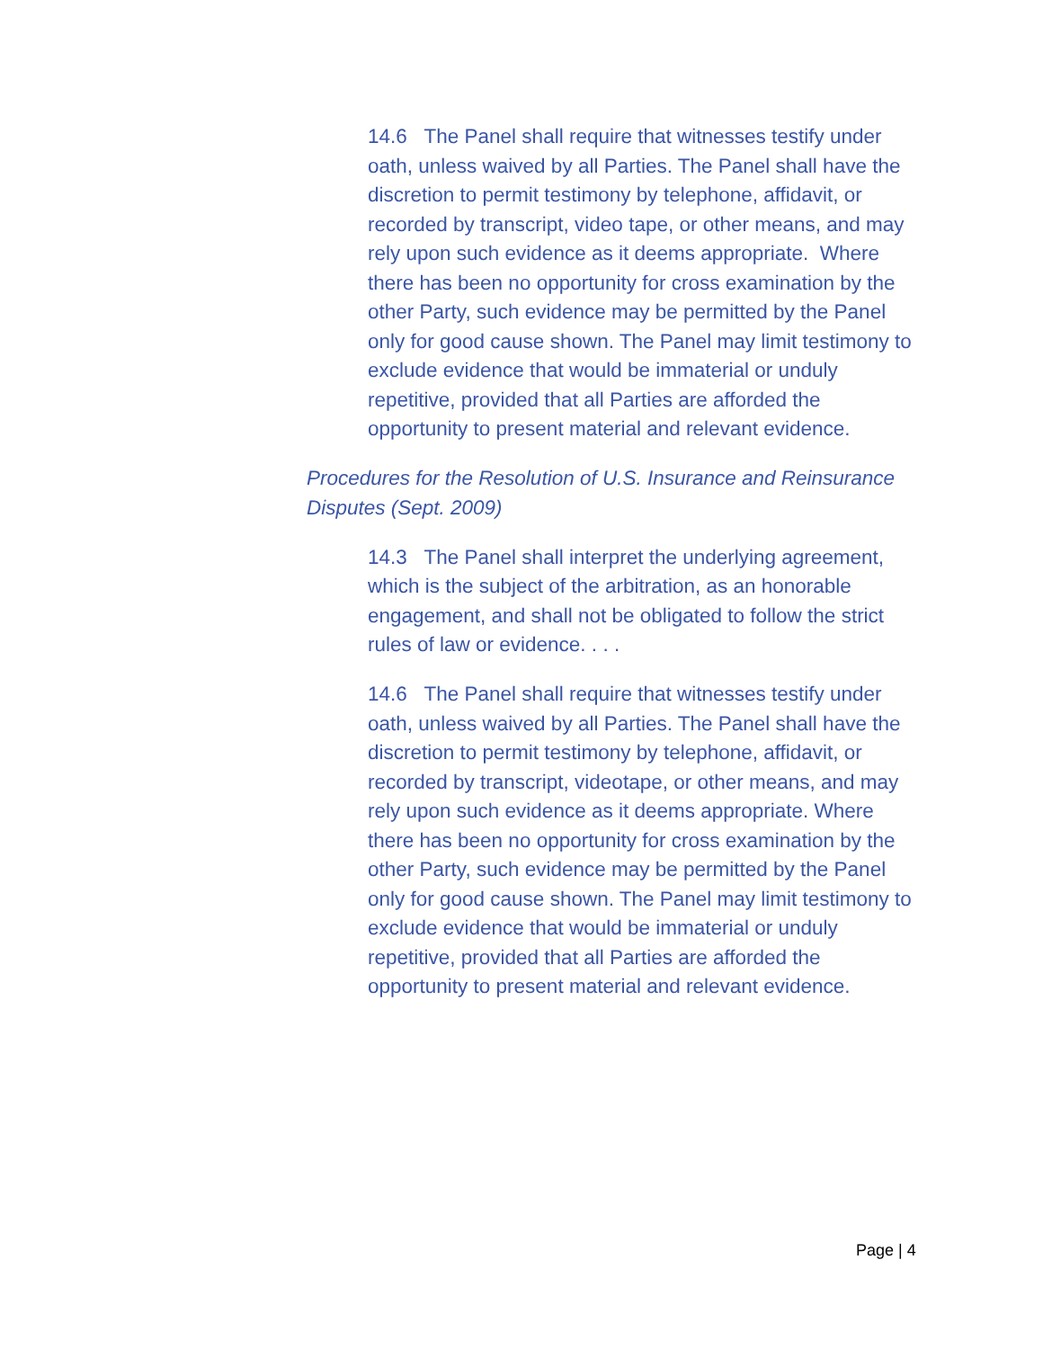14.6 The Panel shall require that witnesses testify under oath, unless waived by all Parties. The Panel shall have the discretion to permit testimony by telephone, affidavit, or recorded by transcript, video tape, or other means, and may rely upon such evidence as it deems appropriate. Where there has been no opportunity for cross examination by the other Party, such evidence may be permitted by the Panel only for good cause shown. The Panel may limit testimony to exclude evidence that would be immaterial or unduly repetitive, provided that all Parties are afforded the opportunity to present material and relevant evidence.
Procedures for the Resolution of U.S. Insurance and Reinsurance Disputes (Sept. 2009)
14.3 The Panel shall interpret the underlying agreement, which is the subject of the arbitration, as an honorable engagement, and shall not be obligated to follow the strict rules of law or evidence. . . .
14.6 The Panel shall require that witnesses testify under oath, unless waived by all Parties. The Panel shall have the discretion to permit testimony by telephone, affidavit, or recorded by transcript, videotape, or other means, and may rely upon such evidence as it deems appropriate. Where there has been no opportunity for cross examination by the other Party, such evidence may be permitted by the Panel only for good cause shown. The Panel may limit testimony to exclude evidence that would be immaterial or unduly repetitive, provided that all Parties are afforded the opportunity to present material and relevant evidence.
Page | 4